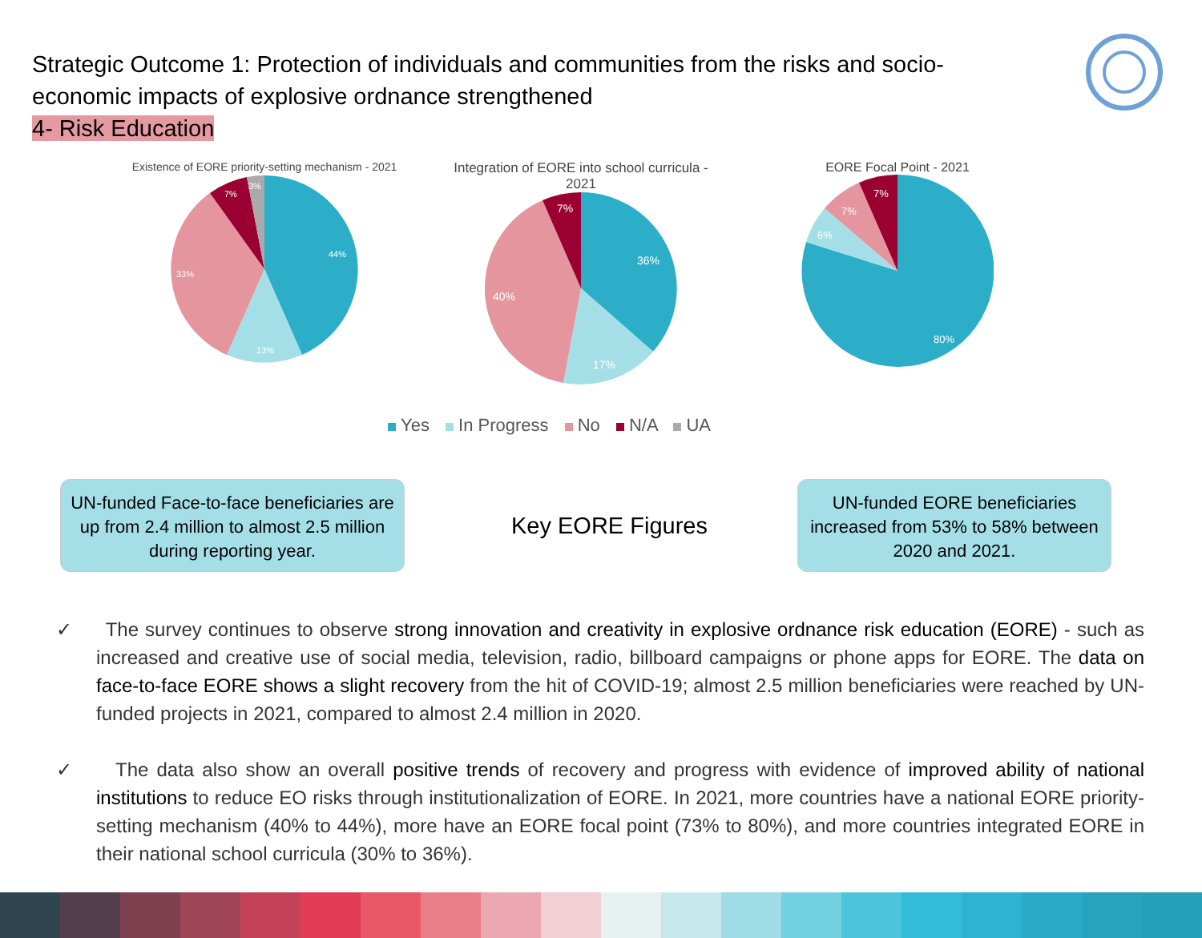Strategic Outcome 1: Protection of individuals and communities from the risks and socio-economic impacts of explosive ordnance strengthened
4- Risk Education
Existence of EORE priority-setting mechanism - 2021
44%
13%
33%
7%
3%
Integration of EORE into school curricula - 2021
36%
17%
40%
7%
EORE Focal Point - 2021
80%
6%
7%
7%
Yes In Progress No N/A UA
UN-funded Face-to-face beneficiaries are up from 2.4 million to almost 2.5 million during reporting year.
Key EORE Figures
UN-funded EORE beneficiaries increased from 53% to 58% between 2020 and 2021.
✓ The survey continues to observe strong innovation and creativity in explosive ordnance risk education (EORE) - such as increased and creative use of social media, television, radio, billboard campaigns or phone apps for EORE. The data on face-to-face EORE shows a slight recovery from the hit of COVID-19; almost 2.5 million beneficiaries were reached by UN-funded projects in 2021, compared to almost 2.4 million in 2020.
✓ The data also show an overall positive trends of recovery and progress with evidence of improved ability of national institutions to reduce EO risks through institutionalization of EORE. In 2021, more countries have a national EORE priority-setting mechanism (40% to 44%), more have an EORE focal point (73% to 80%), and more countries integrated EORE in their national school curricula (30% to 36%).